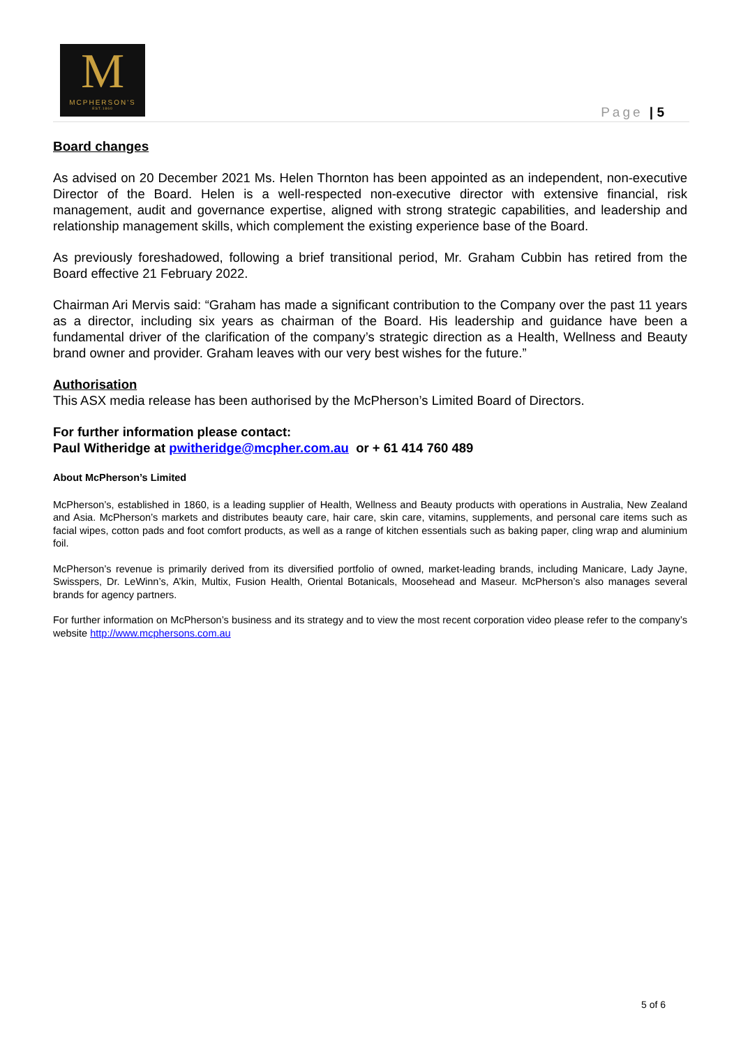M
MCPHERSON'S
EST.1860
Page | 5
Board changes
As advised on 20 December 2021 Ms. Helen Thornton has been appointed as an independent, non-executive Director of the Board. Helen is a well-respected non-executive director with extensive financial, risk management, audit and governance expertise, aligned with strong strategic capabilities, and leadership and relationship management skills, which complement the existing experience base of the Board.
As previously foreshadowed, following a brief transitional period, Mr. Graham Cubbin has retired from the Board effective 21 February 2022.
Chairman Ari Mervis said: “Graham has made a significant contribution to the Company over the past 11 years as a director, including six years as chairman of the Board. His leadership and guidance have been a fundamental driver of the clarification of the company’s strategic direction as a Health, Wellness and Beauty brand owner and provider. Graham leaves with our very best wishes for the future.”
Authorisation
This ASX media release has been authorised by the McPherson’s Limited Board of Directors.
For further information please contact:
Paul Witheridge at pwitheridge@mcpher.com.au or + 61 414 760 489
About McPherson’s Limited
McPherson’s, established in 1860, is a leading supplier of Health, Wellness and Beauty products with operations in Australia, New Zealand and Asia. McPherson’s markets and distributes beauty care, hair care, skin care, vitamins, supplements, and personal care items such as facial wipes, cotton pads and foot comfort products, as well as a range of kitchen essentials such as baking paper, cling wrap and aluminium foil.
McPherson’s revenue is primarily derived from its diversified portfolio of owned, market-leading brands, including Manicare, Lady Jayne, Swisspers, Dr. LeWinn’s, A’kin, Multix, Fusion Health, Oriental Botanicals, Moosehead and Maseur. McPherson’s also manages several brands for agency partners.
For further information on McPherson’s business and its strategy and to view the most recent corporation video please refer to the company’s website http://www.mcphersons.com.au
5 of 6